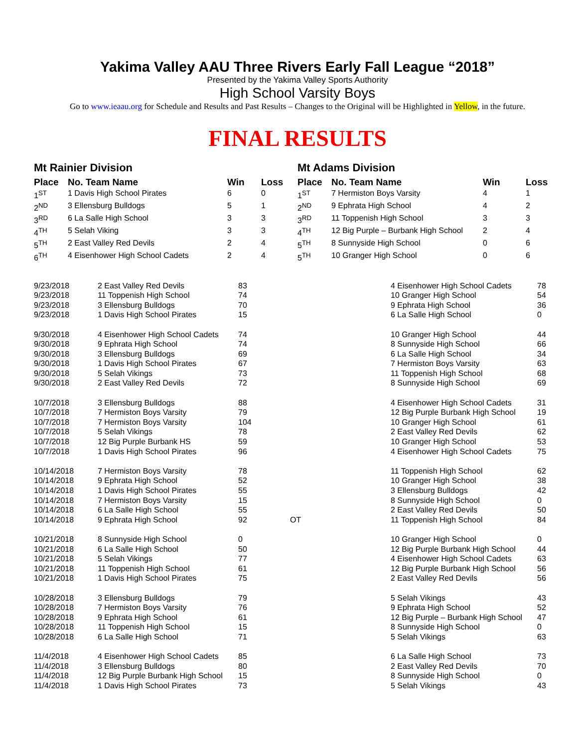Yakima Valley AAU Three Rivers Early Fall League “2018”
Presented by the Yakima Valley Sports Authority
High School Varsity Boys
Go to www.ieaau.org for Schedule and Results and Past Results – Changes to the Original will be Highlighted in Yellow, in the future.
FINAL RESULTS
Mt Rainier Division
| Place | No. Team Name | Win | Loss |
| --- | --- | --- | --- |
| 1<sup>ST</sup> | 1 Davis High School Pirates | 6 | 0 |
| 2<sup>ND</sup> | 3 Ellensburg Bulldogs | 5 | 1 |
| 3<sup>RD</sup> | 6 La Salle High School | 3 | 3 |
| 4<sup>TH</sup> | 5 Selah Viking | 3 | 3 |
| 5<sup>TH</sup> | 2 East Valley Red Devils | 2 | 4 |
| 6<sup>TH</sup> | 4 Eisenhower High School Cadets | 2 | 4 |
Mt Adams Division
| Place | No. Team Name | Win | Loss |
| --- | --- | --- | --- |
| 1<sup>ST</sup> | 7 Hermiston Boys Varsity | 4 | 1 |
| 2<sup>ND</sup> | 9 Ephrata High School | 4 | 2 |
| 3<sup>RD</sup> | 11 Toppenish High School | 3 | 3 |
| 4<sup>TH</sup> | 12 Big Purple – Burbank High School | 2 | 4 |
| 5<sup>TH</sup> | 8 Sunnyside High School | 0 | 6 |
| 5<sup>TH</sup> | 10 Granger High School | 0 | 6 |
| 9/23/2018 | 2 East Valley Red Devils | 83 | | 4 Eisenhower High School Cadets | 78 |
| 9/23/2018 | 11 Toppenish High School | 74 | | 10 Granger High School | 54 |
| 9/23/2018 | 3 Ellensburg Bulldogs | 70 | | 9 Ephrata High School | 36 |
| 9/23/2018 | 1 Davis High School Pirates | 15 | | 6 La Salle High School | 0 |
| 9/30/2018 | 4 Eisenhower High School Cadets | 74 | | 10 Granger High School | 44 |
| 9/30/2018 | 9 Ephrata High School | 74 | | 8 Sunnyside High School | 66 |
| 9/30/2018 | 3 Ellensburg Bulldogs | 69 | | 6 La Salle High School | 34 |
| 9/30/2018 | 1 Davis High School Pirates | 67 | | 7 Hermiston Boys Varsity | 63 |
| 9/30/2018 | 5 Selah Vikings | 73 | | 11 Toppenish High School | 68 |
| 9/30/2018 | 2 East Valley Red Devils | 72 | | 8 Sunnyside High School | 69 |
| 10/7/2018 | 3 Ellensburg Bulldogs | 88 | | 4 Eisenhower High School Cadets | 31 |
| 10/7/2018 | 7 Hermiston Boys Varsity | 79 | | 12 Big Purple Burbank High School | 19 |
| 10/7/2018 | 7 Hermiston Boys Varsity | 104 | | 10 Granger High School | 61 |
| 10/7/2018 | 5 Selah Vikings | 78 | | 2 East Valley Red Devils | 62 |
| 10/7/2018 | 12 Big Purple Burbank HS | 59 | | 10 Granger High School | 53 |
| 10/7/2018 | 1 Davis High School Pirates | 96 | | 4 Eisenhower High School Cadets | 75 |
| 10/14/2018 | 7 Hermiston Boys Varsity | 78 | | 11 Toppenish High School | 62 |
| 10/14/2018 | 9 Ephrata High School | 52 | | 10 Granger High School | 38 |
| 10/14/2018 | 1 Davis High School Pirates | 55 | | 3 Ellensburg Bulldogs | 42 |
| 10/14/2018 | 7 Hermiston Boys Varsity | 15 | | 8 Sunnyside High School | 0 |
| 10/14/2018 | 6 La Salle High School | 55 | | 2 East Valley Red Devils | 50 |
| 10/14/2018 | 9 Ephrata High School | 92 | OT | 11 Toppenish High School | 84 |
| 10/21/2018 | 8 Sunnyside High School | 0 | | 10 Granger High School | 0 |
| 10/21/2018 | 6 La Salle High School | 50 | | 12 Big Purple Burbank High School | 44 |
| 10/21/2018 | 5 Selah Vikings | 77 | | 4 Eisenhower High School Cadets | 63 |
| 10/21/2018 | 11 Toppenish High School | 61 | | 12 Big Purple Burbank High School | 56 |
| 10/21/2018 | 1 Davis High School Pirates | 75 | | 2 East Valley Red Devils | 56 |
| 10/28/2018 | 3 Ellensburg Bulldogs | 79 | | 5 Selah Vikings | 43 |
| 10/28/2018 | 7 Hermiston Boys Varsity | 76 | | 9 Ephrata High School | 52 |
| 10/28/2018 | 9 Ephrata High School | 61 | | 12 Big Purple – Burbank High School | 47 |
| 10/28/2018 | 11 Toppenish High School | 15 | | 8 Sunnyside High School | 0 |
| 10/28/2018 | 6 La Salle High School | 71 | | 5 Selah Vikings | 63 |
| 11/4/2018 | 4 Eisenhower High School Cadets | 85 | | 6 La Salle High School | 73 |
| 11/4/2018 | 3 Ellensburg Bulldogs | 80 | | 2 East Valley Red Devils | 70 |
| 11/4/2018 | 12 Big Purple Burbank High School | 15 | | 8 Sunnyside High School | 0 |
| 11/4/2018 | 1 Davis High School Pirates | 73 | | 5 Selah Vikings | 43 |